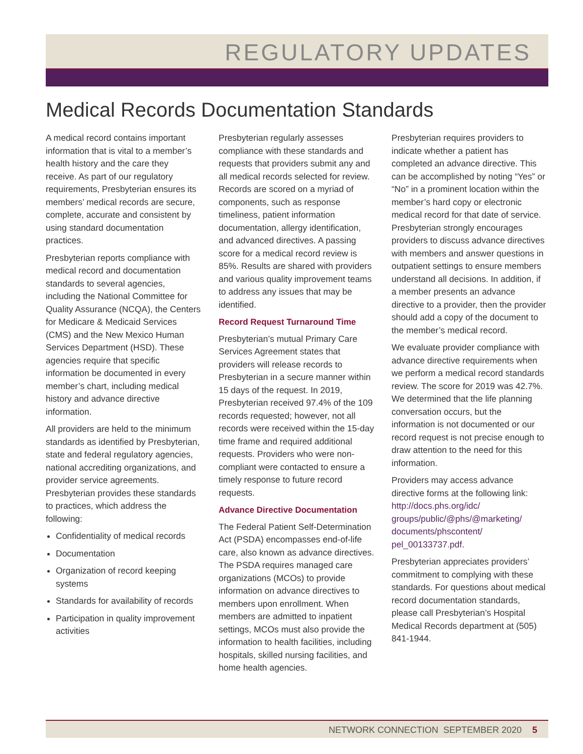REGULATORY UPDATES
Medical Records Documentation Standards
A medical record contains important information that is vital to a member’s health history and the care they receive. As part of our regulatory requirements, Presbyterian ensures its members’ medical records are secure, complete, accurate and consistent by using standard documentation practices.
Presbyterian reports compliance with medical record and documentation standards to several agencies, including the National Committee for Quality Assurance (NCQA), the Centers for Medicare & Medicaid Services (CMS) and the New Mexico Human Services Department (HSD). These agencies require that specific information be documented in every member’s chart, including medical history and advance directive information.
All providers are held to the minimum standards as identified by Presbyterian, state and federal regulatory agencies, national accrediting organizations, and provider service agreements. Presbyterian provides these standards to practices, which address the following:
Confidentiality of medical records
Documentation
Organization of record keeping systems
Standards for availability of records
Participation in quality improvement activities
Presbyterian regularly assesses compliance with these standards and requests that providers submit any and all medical records selected for review. Records are scored on a myriad of components, such as response timeliness, patient information documentation, allergy identification, and advanced directives. A passing score for a medical record review is 85%. Results are shared with providers and various quality improvement teams to address any issues that may be identified.
Record Request Turnaround Time
Presbyterian’s mutual Primary Care Services Agreement states that providers will release records to Presbyterian in a secure manner within 15 days of the request. In 2019, Presbyterian received 97.4% of the 109 records requested; however, not all records were received within the 15-day time frame and required additional requests. Providers who were non-compliant were contacted to ensure a timely response to future record requests.
Advance Directive Documentation
The Federal Patient Self-Determination Act (PSDA) encompasses end-of-life care, also known as advance directives. The PSDA requires managed care organizations (MCOs) to provide information on advance directives to members upon enrollment. When members are admitted to inpatient settings, MCOs must also provide the information to health facilities, including hospitals, skilled nursing facilities, and home health agencies.
Presbyterian requires providers to indicate whether a patient has completed an advance directive. This can be accomplished by noting “Yes” or “No” in a prominent location within the member’s hard copy or electronic medical record for that date of service. Presbyterian strongly encourages providers to discuss advance directives with members and answer questions in outpatient settings to ensure members understand all decisions. In addition, if a member presents an advance directive to a provider, then the provider should add a copy of the document to the member’s medical record.
We evaluate provider compliance with advance directive requirements when we perform a medical record standards review. The score for 2019 was 42.7%. We determined that the life planning conversation occurs, but the information is not documented or our record request is not precise enough to draw attention to the need for this information.
Providers may access advance directive forms at the following link: http://docs.phs.org/idc/ groups/public/@phs/@marketing/ documents/phscontent/ pel_00133737.pdf.
Presbyterian appreciates providers’ commitment to complying with these standards. For questions about medical record documentation standards, please call Presbyterian’s Hospital Medical Records department at (505) 841-1944.
NETWORK CONNECTION SEPTEMBER 2020 5